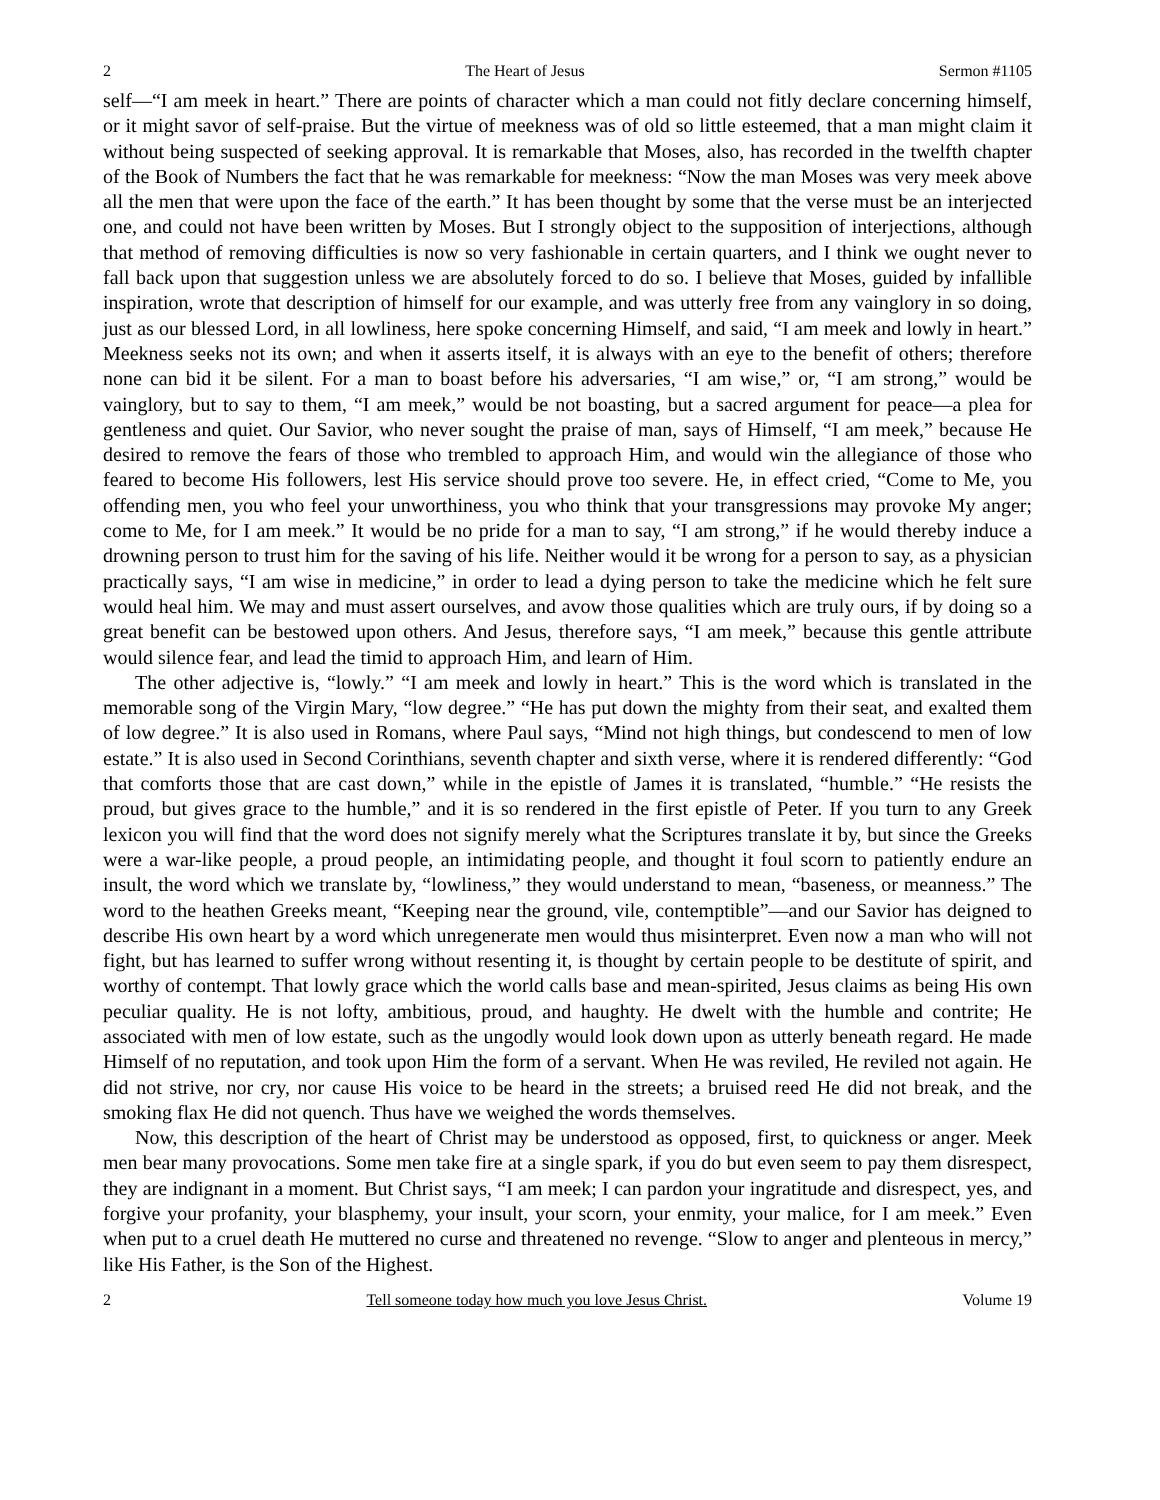2 The Heart of Jesus Sermon #1105
self—“I am meek in heart.” There are points of character which a man could not fitly declare concerning himself, or it might savor of self-praise. But the virtue of meekness was of old so little esteemed, that a man might claim it without being suspected of seeking approval. It is remarkable that Moses, also, has recorded in the twelfth chapter of the Book of Numbers the fact that he was remarkable for meekness: “Now the man Moses was very meek above all the men that were upon the face of the earth.” It has been thought by some that the verse must be an interjected one, and could not have been written by Moses. But I strongly object to the supposition of interjections, although that method of removing difficulties is now so very fashionable in certain quarters, and I think we ought never to fall back upon that suggestion unless we are absolutely forced to do so. I believe that Moses, guided by infallible inspiration, wrote that description of himself for our example, and was utterly free from any vainglory in so doing, just as our blessed Lord, in all lowliness, here spoke concerning Himself, and said, “I am meek and lowly in heart.” Meekness seeks not its own; and when it asserts itself, it is always with an eye to the benefit of others; therefore none can bid it be silent. For a man to boast before his adversaries, “I am wise,” or, “I am strong,” would be vainglory, but to say to them, “I am meek,” would be not boasting, but a sacred argument for peace—a plea for gentleness and quiet. Our Savior, who never sought the praise of man, says of Himself, “I am meek,” because He desired to remove the fears of those who trembled to approach Him, and would win the allegiance of those who feared to become His followers, lest His service should prove too severe. He, in effect cried, “Come to Me, you offending men, you who feel your unworthiness, you who think that your transgressions may provoke My anger; come to Me, for I am meek.” It would be no pride for a man to say, “I am strong,” if he would thereby induce a drowning person to trust him for the saving of his life. Neither would it be wrong for a person to say, as a physician practically says, “I am wise in medicine,” in order to lead a dying person to take the medicine which he felt sure would heal him. We may and must assert ourselves, and avow those qualities which are truly ours, if by doing so a great benefit can be bestowed upon others. And Jesus, therefore says, “I am meek,” because this gentle attribute would silence fear, and lead the timid to approach Him, and learn of Him.
The other adjective is, “lowly.” “I am meek and lowly in heart.” This is the word which is translated in the memorable song of the Virgin Mary, “low degree.” “He has put down the mighty from their seat, and exalted them of low degree.” It is also used in Romans, where Paul says, “Mind not high things, but condescend to men of low estate.” It is also used in Second Corinthians, seventh chapter and sixth verse, where it is rendered differently: “God that comforts those that are cast down,” while in the epistle of James it is translated, “humble.” “He resists the proud, but gives grace to the humble,” and it is so rendered in the first epistle of Peter. If you turn to any Greek lexicon you will find that the word does not signify merely what the Scriptures translate it by, but since the Greeks were a war-like people, a proud people, an intimidating people, and thought it foul scorn to patiently endure an insult, the word which we translate by, “lowliness,” they would understand to mean, “baseness, or meanness.” The word to the heathen Greeks meant, “Keeping near the ground, vile, contemptible”—and our Savior has deigned to describe His own heart by a word which unregenerate men would thus misinterpret. Even now a man who will not fight, but has learned to suffer wrong without resenting it, is thought by certain people to be destitute of spirit, and worthy of contempt. That lowly grace which the world calls base and mean-spirited, Jesus claims as being His own peculiar quality. He is not lofty, ambitious, proud, and haughty. He dwelt with the humble and contrite; He associated with men of low estate, such as the ungodly would look down upon as utterly beneath regard. He made Himself of no reputation, and took upon Him the form of a servant. When He was reviled, He reviled not again. He did not strive, nor cry, nor cause His voice to be heard in the streets; a bruised reed He did not break, and the smoking flax He did not quench. Thus have we weighed the words themselves.
Now, this description of the heart of Christ may be understood as opposed, first, to quickness or anger. Meek men bear many provocations. Some men take fire at a single spark, if you do but even seem to pay them disrespect, they are indignant in a moment. But Christ says, “I am meek; I can pardon your ingratitude and disrespect, yes, and forgive your profanity, your blasphemy, your insult, your scorn, your enmity, your malice, for I am meek.” Even when put to a cruel death He muttered no curse and threatened no revenge. “Slow to anger and plenteous in mercy,” like His Father, is the Son of the Highest.
2 Tell someone today how much you love Jesus Christ. Volume 19